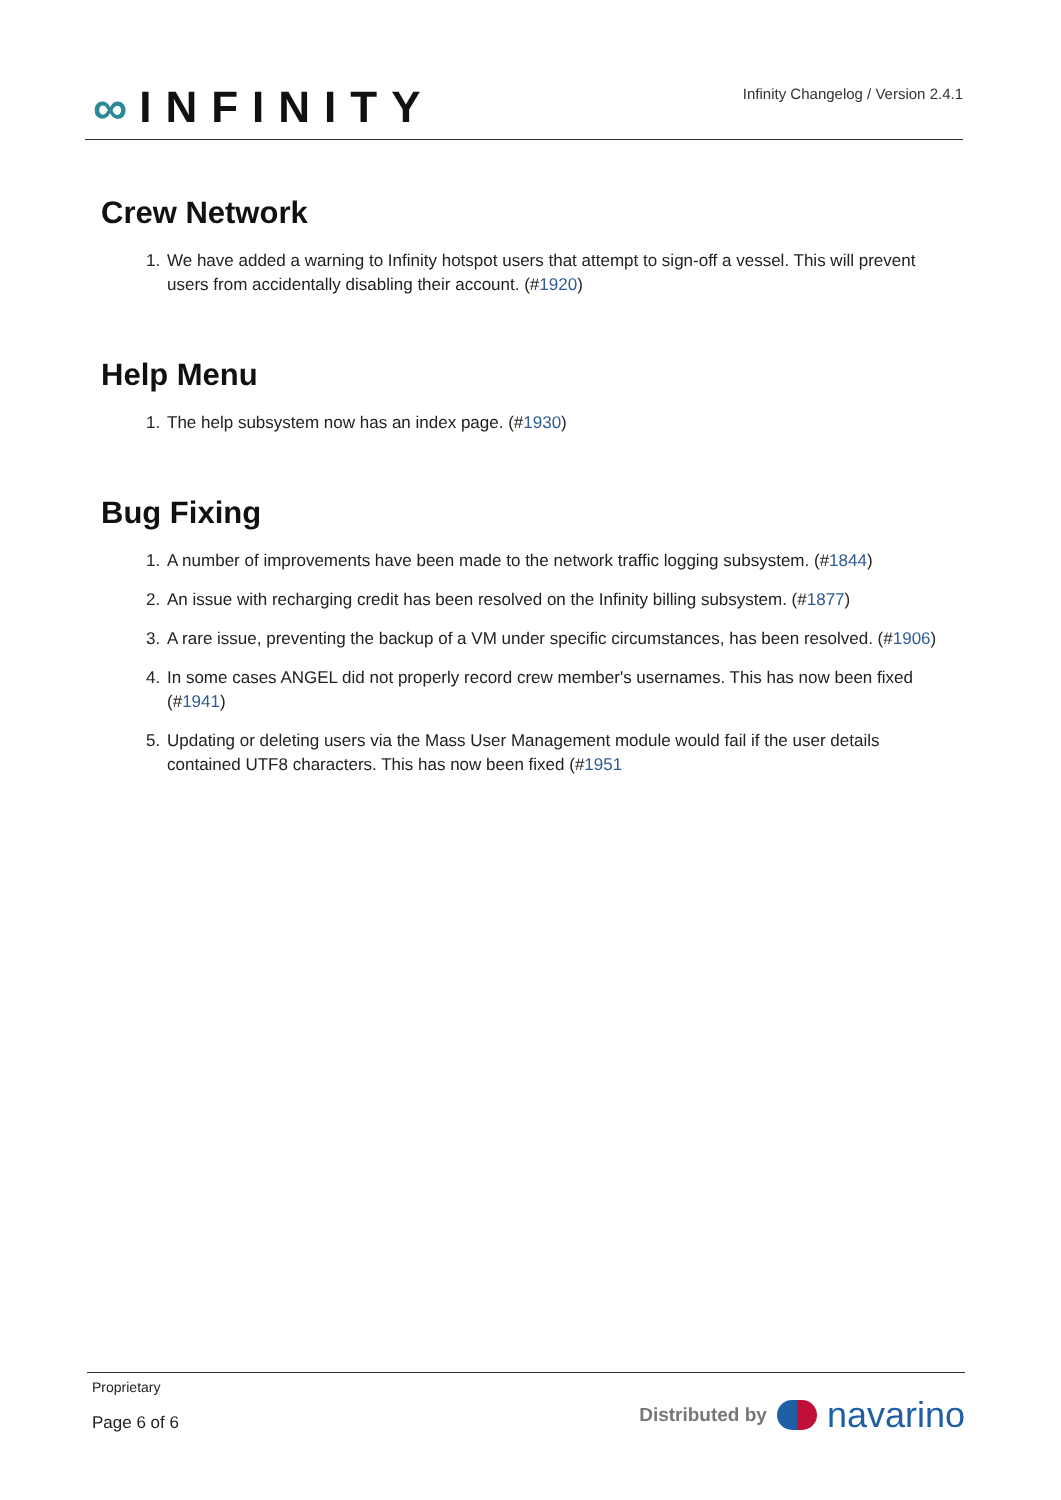∞ INFINITY
Infinity Changelog / Version 2.4.1
Crew Network
1. We have added a warning to Infinity hotspot users that attempt to sign-off a vessel. This will prevent users from accidentally disabling their account. (#1920)
Help Menu
1. The help subsystem now has an index page. (#1930)
Bug Fixing
1. A number of improvements have been made to the network traffic logging subsystem. (#1844)
2. An issue with recharging credit has been resolved on the Infinity billing subsystem. (#1877)
3. A rare issue, preventing the backup of a VM under specific circumstances, has been resolved. (#1906)
4. In some cases ANGEL did not properly record crew member's usernames. This has now been fixed (#1941)
5. Updating or deleting users via the Mass User Management module would fail if the user details contained UTF8 characters. This has now been fixed (#1951
Proprietary
Page 6 of 6
Distributed by navarino